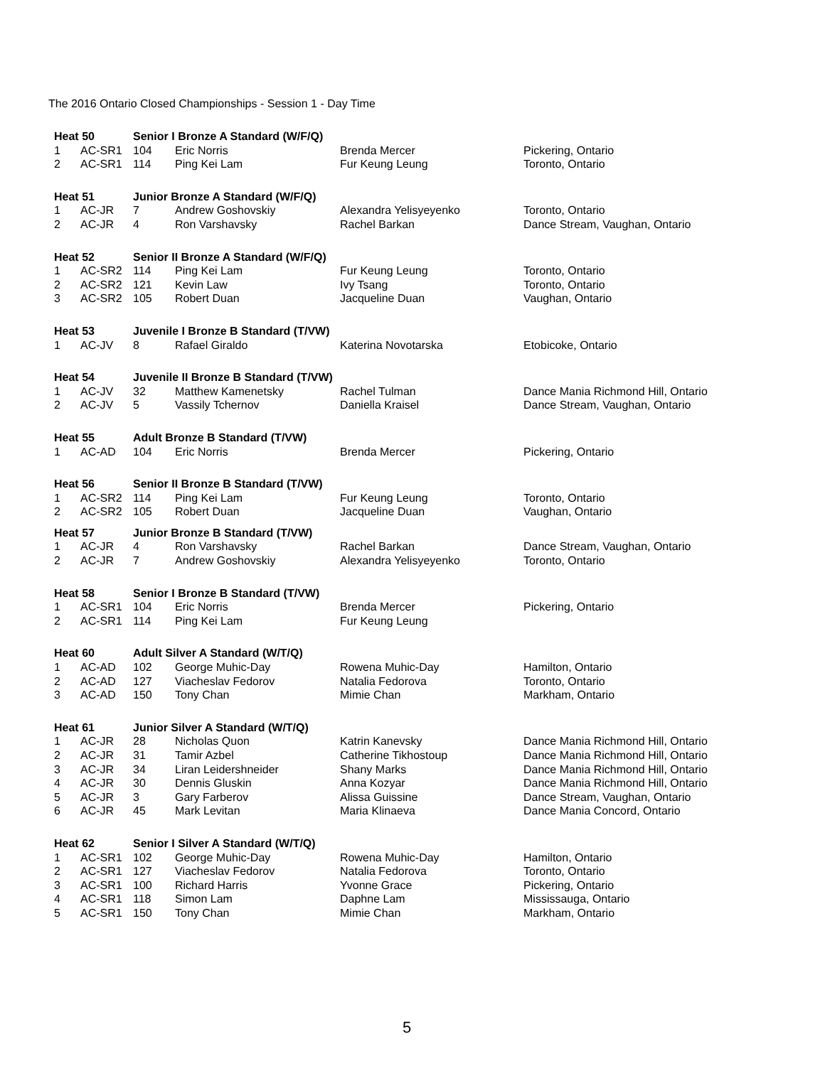The 2016 Ontario Closed Championships - Session 1 - Day Time
| Heat 50 | | Senior I Bronze A Standard (W/F/Q) | | | |
| 1 | AC-SR1 | 104 | Eric Norris | Brenda Mercer | Pickering, Ontario |
| 2 | AC-SR1 | 114 | Ping Kei Lam | Fur Keung Leung | Toronto, Ontario |
| Heat 51 | | Junior Bronze A Standard (W/F/Q) | | | |
| 1 | AC-JR | 7 | Andrew Goshovskiy | Alexandra Yelisyeyenko | Toronto, Ontario |
| 2 | AC-JR | 4 | Ron Varshavsky | Rachel Barkan | Dance Stream, Vaughan, Ontario |
| Heat 52 | | Senior II Bronze A Standard (W/F/Q) | | | |
| 1 | AC-SR2 | 114 | Ping Kei Lam | Fur Keung Leung | Toronto, Ontario |
| 2 | AC-SR2 | 121 | Kevin Law | Ivy Tsang | Toronto, Ontario |
| 3 | AC-SR2 | 105 | Robert Duan | Jacqueline Duan | Vaughan, Ontario |
| Heat 53 | | Juvenile I Bronze B Standard (T/VW) | | | |
| 1 | AC-JV | 8 | Rafael Giraldo | Katerina Novotarska | Etobicoke, Ontario |
| Heat 54 | | Juvenile II Bronze B Standard (T/VW) | | | |
| 1 | AC-JV | 32 | Matthew Kamenetsky | Rachel Tulman | Dance Mania Richmond Hill, Ontario |
| 2 | AC-JV | 5 | Vassily Tchernov | Daniella Kraisel | Dance Stream, Vaughan, Ontario |
| Heat 55 | | Adult Bronze B Standard (T/VW) | | | |
| 1 | AC-AD | 104 | Eric Norris | Brenda Mercer | Pickering, Ontario |
| Heat 56 | | Senior II Bronze B Standard (T/VW) | | | |
| 1 | AC-SR2 | 114 | Ping Kei Lam | Fur Keung Leung | Toronto, Ontario |
| 2 | AC-SR2 | 105 | Robert Duan | Jacqueline Duan | Vaughan, Ontario |
| Heat 57 | | Junior Bronze B Standard (T/VW) | | | |
| 1 | AC-JR | 4 | Ron Varshavsky | Rachel Barkan | Dance Stream, Vaughan, Ontario |
| 2 | AC-JR | 7 | Andrew Goshovskiy | Alexandra Yelisyeyenko | Toronto, Ontario |
| Heat 58 | | Senior I Bronze B Standard (T/VW) | | | |
| 1 | AC-SR1 | 104 | Eric Norris | Brenda Mercer | Pickering, Ontario |
| 2 | AC-SR1 | 114 | Ping Kei Lam | Fur Keung Leung | |
| Heat 60 | | Adult Silver A Standard (W/T/Q) | | | |
| 1 | AC-AD | 102 | George Muhic-Day | Rowena Muhic-Day | Hamilton, Ontario |
| 2 | AC-AD | 127 | Viacheslav Fedorov | Natalia Fedorova | Toronto, Ontario |
| 3 | AC-AD | 150 | Tony Chan | Mimie Chan | Markham, Ontario |
| Heat 61 | | Junior Silver A Standard (W/T/Q) | | | |
| 1 | AC-JR | 28 | Nicholas Quon | Katrin Kanevsky | Dance Mania Richmond Hill, Ontario |
| 2 | AC-JR | 31 | Tamir Azbel | Catherine Tikhostoup | Dance Mania Richmond Hill, Ontario |
| 3 | AC-JR | 34 | Liran Leidershneider | Shany Marks | Dance Mania Richmond Hill, Ontario |
| 4 | AC-JR | 30 | Dennis Gluskin | Anna Kozyar | Dance Mania Richmond Hill, Ontario |
| 5 | AC-JR | 3 | Gary Farberov | Alissa Guissine | Dance Stream, Vaughan, Ontario |
| 6 | AC-JR | 45 | Mark Levitan | Maria Klinaeva | Dance Mania Concord, Ontario |
| Heat 62 | | Senior I Silver A Standard (W/T/Q) | | | |
| 1 | AC-SR1 | 102 | George Muhic-Day | Rowena Muhic-Day | Hamilton, Ontario |
| 2 | AC-SR1 | 127 | Viacheslav Fedorov | Natalia Fedorova | Toronto, Ontario |
| 3 | AC-SR1 | 100 | Richard Harris | Yvonne Grace | Pickering, Ontario |
| 4 | AC-SR1 | 118 | Simon Lam | Daphne Lam | Mississauga, Ontario |
| 5 | AC-SR1 | 150 | Tony Chan | Mimie Chan | Markham, Ontario |
5